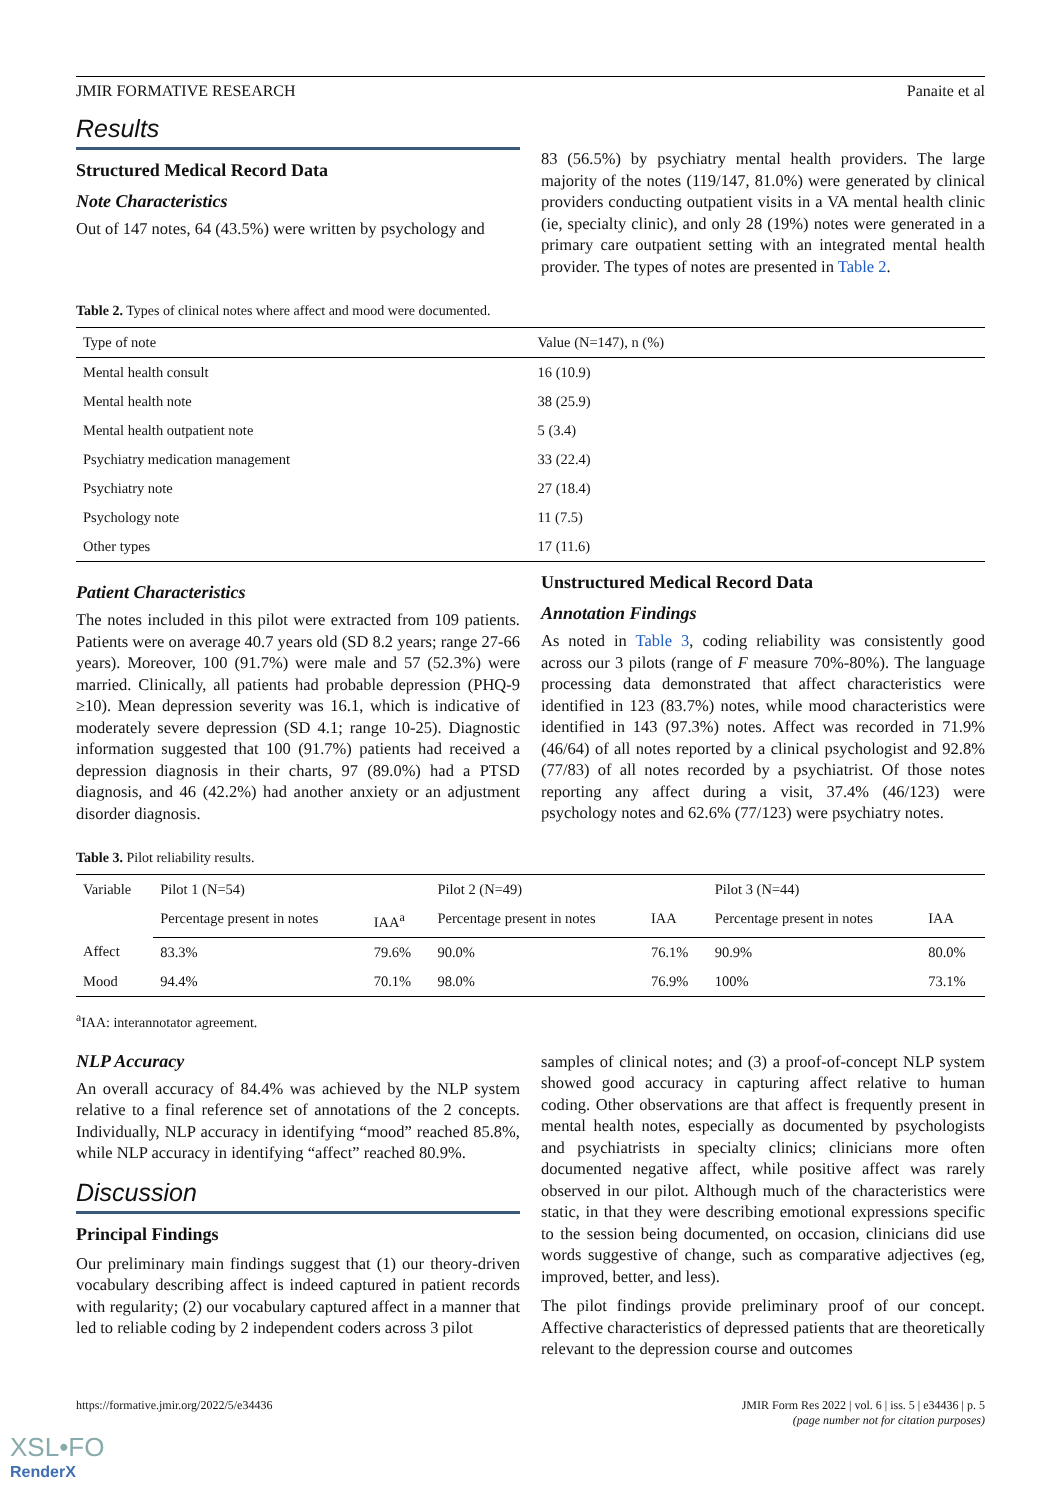JMIR FORMATIVE RESEARCH Panaite et al
Results
Structured Medical Record Data
Note Characteristics
Out of 147 notes, 64 (43.5%) were written by psychology and
83 (56.5%) by psychiatry mental health providers. The large majority of the notes (119/147, 81.0%) were generated by clinical providers conducting outpatient visits in a VA mental health clinic (ie, specialty clinic), and only 28 (19%) notes were generated in a primary care outpatient setting with an integrated mental health provider. The types of notes are presented in Table 2.
Table 2. Types of clinical notes where affect and mood were documented.
| Type of note | Value (N=147), n (%) |
| --- | --- |
| Mental health consult | 16 (10.9) |
| Mental health note | 38 (25.9) |
| Mental health outpatient note | 5 (3.4) |
| Psychiatry medication management | 33 (22.4) |
| Psychiatry note | 27 (18.4) |
| Psychology note | 11 (7.5) |
| Other types | 17 (11.6) |
Patient Characteristics
The notes included in this pilot were extracted from 109 patients. Patients were on average 40.7 years old (SD 8.2 years; range 27-66 years). Moreover, 100 (91.7%) were male and 57 (52.3%) were married. Clinically, all patients had probable depression (PHQ-9 ≥10). Mean depression severity was 16.1, which is indicative of moderately severe depression (SD 4.1; range 10-25). Diagnostic information suggested that 100 (91.7%) patients had received a depression diagnosis in their charts, 97 (89.0%) had a PTSD diagnosis, and 46 (42.2%) had another anxiety or an adjustment disorder diagnosis.
Unstructured Medical Record Data
Annotation Findings
As noted in Table 3, coding reliability was consistently good across our 3 pilots (range of F measure 70%-80%). The language processing data demonstrated that affect characteristics were identified in 123 (83.7%) notes, while mood characteristics were identified in 143 (97.3%) notes. Affect was recorded in 71.9% (46/64) of all notes reported by a clinical psychologist and 92.8% (77/83) of all notes recorded by a psychiatrist. Of those notes reporting any affect during a visit, 37.4% (46/123) were psychology notes and 62.6% (77/123) were psychiatry notes.
Table 3. Pilot reliability results.
| Variable | Pilot 1 (N=54) | | Pilot 2 (N=49) | | Pilot 3 (N=44) | |
| --- | --- | --- | --- | --- | --- | --- |
| | Percentage present in notes | IAA<sup>a</sup> | Percentage present in notes | IAA | Percentage present in notes | IAA |
| Affect | 83.3% | 79.6% | 90.0% | 76.1% | 90.9% | 80.0% |
| Mood | 94.4% | 70.1% | 98.0% | 76.9% | 100% | 73.1% |
<sup>a</sup> IAA: interannotator agreement.
NLP Accuracy
An overall accuracy of 84.4% was achieved by the NLP system relative to a final reference set of annotations of the 2 concepts. Individually, NLP accuracy in identifying “mood” reached 85.8%, while NLP accuracy in identifying “affect” reached 80.9%.
Discussion
Principal Findings
Our preliminary main findings suggest that (1) our theory-driven vocabulary describing affect is indeed captured in patient records with regularity; (2) our vocabulary captured affect in a manner that led to reliable coding by 2 independent coders across 3 pilot
samples of clinical notes; and (3) a proof-of-concept NLP system showed good accuracy in capturing affect relative to human coding. Other observations are that affect is frequently present in mental health notes, especially as documented by psychologists and psychiatrists in specialty clinics; clinicians more often documented negative affect, while positive affect was rarely observed in our pilot. Although much of the characteristics were static, in that they were describing emotional expressions specific to the session being documented, on occasion, clinicians did use words suggestive of change, such as comparative adjectives (eg, improved, better, and less).
The pilot findings provide preliminary proof of our concept. Affective characteristics of depressed patients that are theoretically relevant to the depression course and outcomes
https://formative.jmir.org/2022/5/e34436 JMIR Form Res 2022 | vol. 6 | iss. 5 | e34436 | p. 5
(page number not for citation purposes)
XSL•FO
RenderX